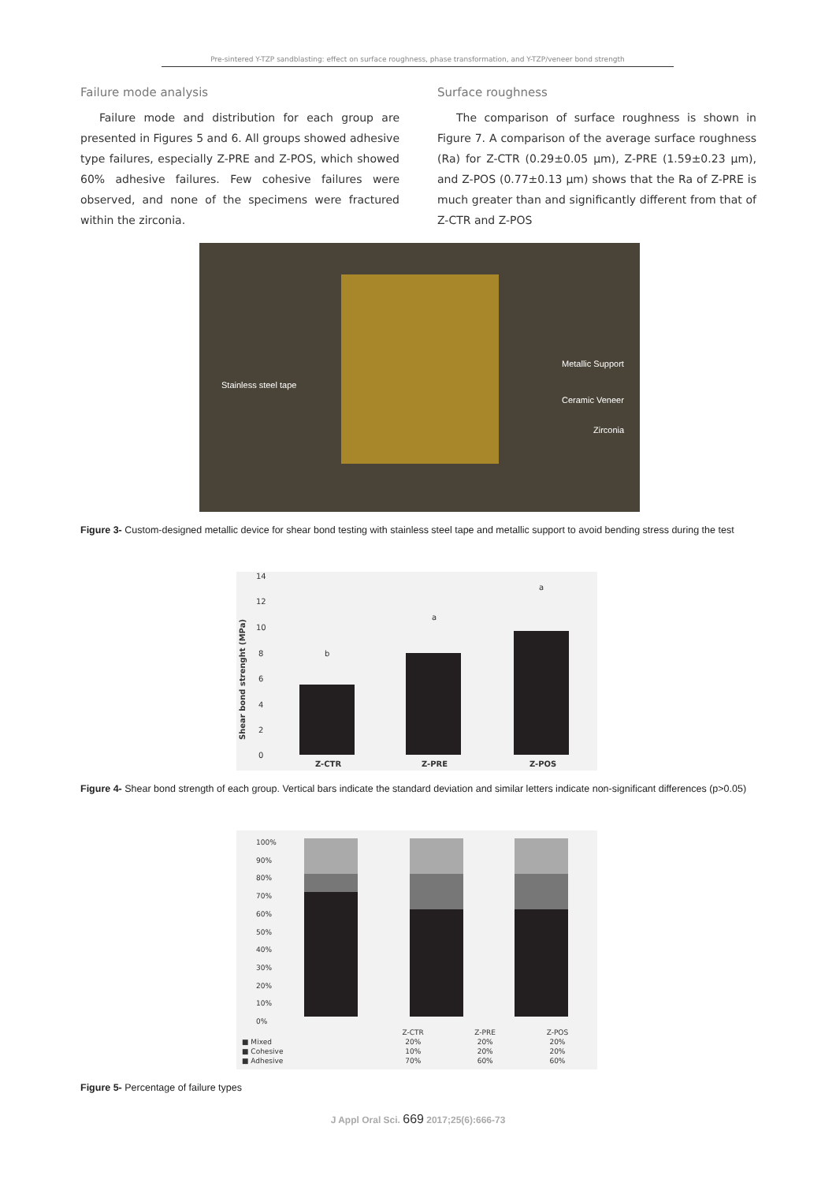Pre-sintered Y-TZP sandblasting: effect on surface roughness, phase transformation, and Y-TZP/veneer bond strength
Failure mode analysis
Failure mode and distribution for each group are presented in Figures 5 and 6. All groups showed adhesive type failures, especially Z-PRE and Z-POS, which showed 60% adhesive failures. Few cohesive failures were observed, and none of the specimens were fractured within the zirconia.
Surface roughness
The comparison of surface roughness is shown in Figure 7. A comparison of the average surface roughness (Ra) for Z-CTR (0.29±0.05 μm), Z-PRE (1.59±0.23 μm), and Z-POS (0.77±0.13 μm) shows that the Ra of Z-PRE is much greater than and significantly different from that of Z-CTR and Z-POS
Metallic Support
Stainless steel tape
Ceramic Veneer
Zirconia
Figure 3- Custom-designed metallic device for shear bond testing with stainless steel tape and metallic support to avoid bending stress during the test
14
12
10
8
6
4
2
0
Shear bond strenght (MPa)
b
a
a
Z-CTR Z-PRE Z-POS
Figure 4- Shear bond strength of each group. Vertical bars indicate the standard deviation and similar letters indicate non-significant differences (p>0.05)
100%
90%
80%
70%
60%
50%
40%
30%
20%
10%
0%
| | Z-CTR | Z-PRE | Z-POS |
| --- | --- | --- | --- |
| ■ Mixed | 20% | 20% | 20% |
| ■ Cohesive | 10% | 20% | 20% |
| ■ Adhesive | 70% | 60% | 60% |
Figure 5- Percentage of failure types
J Appl Oral Sci. 669 2017;25(6):666-73